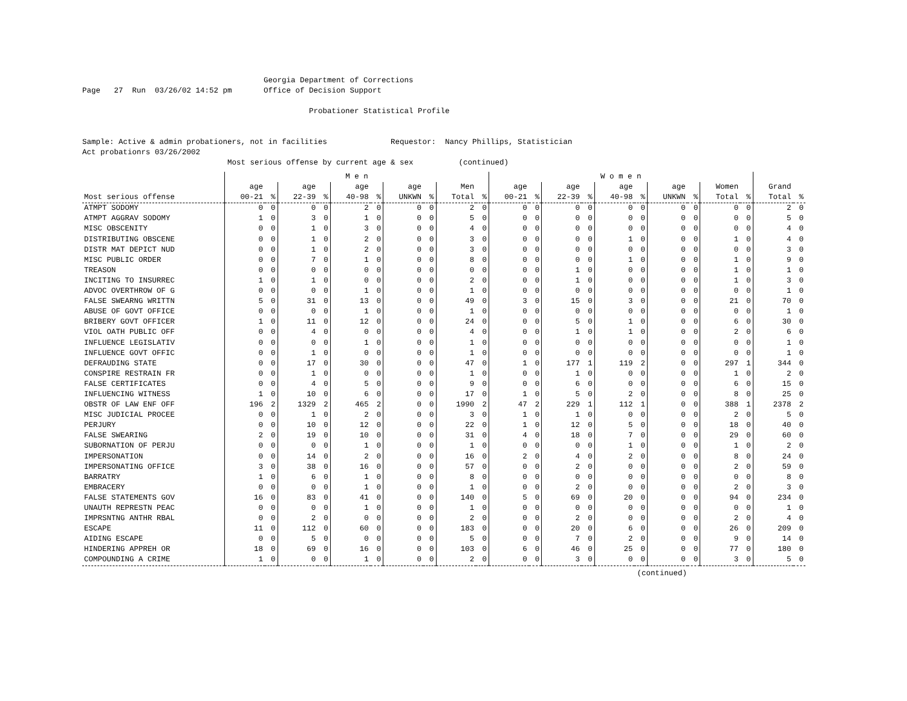Georgia Department of Corrections
Page   27  Run  03/26/02 14:52 pm       Office of Decision Support

                                                  Probationer Statistical Profile


Sample: Active & admin probationers, not in facilities              Requestor:  Nancy Phillips, Statistician
Act probationrs 03/26/2002
                                Most serious offense by current age & sex          (continued)
| | M e n | | | | | | | | | | W o m e n | | | | | | | | | | | |
| --- | --- | --- | --- | --- | --- | --- | --- | --- | --- | --- | --- | --- | --- | --- | --- | --- | --- | --- | --- | --- | --- | --- |
| | age | | age | | age | | age | | Men | | age | | age | | age | | age | | Women | | Grand | |
| Most serious offense | 00-21 | % | 22-39 | % | 40-98 | % | UNKWN | % | Total | % | 00-21 | % | 22-39 | % | 40-98 | % | UNKWN | % | Total | % | Total | % |
| ATMPT SODOMY | 0 | 0 | 0 | 0 | 2 | 0 | 0 | 0 | 2 | 0 | 0 | 0 | 0 | 0 | 0 | 0 | 0 | 0 | 0 | 0 | 2 | 0 |
| ATMPT AGGRAV SODOMY | 1 | 0 | 3 | 0 | 1 | 0 | 0 | 0 | 5 | 0 | 0 | 0 | 0 | 0 | 0 | 0 | 0 | 0 | 0 | 0 | 5 | 0 |
| MISC OBSCENITY | 0 | 0 | 1 | 0 | 3 | 0 | 0 | 0 | 4 | 0 | 0 | 0 | 0 | 0 | 0 | 0 | 0 | 0 | 0 | 0 | 4 | 0 |
| DISTRIBUTING OBSCENE | 0 | 0 | 1 | 0 | 2 | 0 | 0 | 0 | 3 | 0 | 0 | 0 | 0 | 0 | 1 | 0 | 0 | 0 | 1 | 0 | 4 | 0 |
| DISTR MAT DEPICT NUD | 0 | 0 | 1 | 0 | 2 | 0 | 0 | 0 | 3 | 0 | 0 | 0 | 0 | 0 | 0 | 0 | 0 | 0 | 0 | 0 | 3 | 0 |
| MISC PUBLIC ORDER | 0 | 0 | 7 | 0 | 1 | 0 | 0 | 0 | 8 | 0 | 0 | 0 | 0 | 0 | 1 | 0 | 0 | 0 | 1 | 0 | 9 | 0 |
| TREASON | 0 | 0 | 0 | 0 | 0 | 0 | 0 | 0 | 0 | 0 | 0 | 0 | 1 | 0 | 0 | 0 | 0 | 0 | 1 | 0 | 1 | 0 |
| INCITING TO INSURREC | 1 | 0 | 1 | 0 | 0 | 0 | 0 | 0 | 2 | 0 | 0 | 0 | 1 | 0 | 0 | 0 | 0 | 0 | 1 | 0 | 3 | 0 |
| ADVOC OVERTHROW OF G | 0 | 0 | 0 | 0 | 1 | 0 | 0 | 0 | 1 | 0 | 0 | 0 | 0 | 0 | 0 | 0 | 0 | 0 | 0 | 0 | 1 | 0 |
| FALSE SWEARNG WRITTN | 5 | 0 | 31 | 0 | 13 | 0 | 0 | 0 | 49 | 0 | 3 | 0 | 15 | 0 | 3 | 0 | 0 | 0 | 21 | 0 | 70 | 0 |
| ABUSE OF GOVT OFFICE | 0 | 0 | 0 | 0 | 1 | 0 | 0 | 0 | 1 | 0 | 0 | 0 | 0 | 0 | 0 | 0 | 0 | 0 | 0 | 0 | 1 | 0 |
| BRIBERY GOVT OFFICER | 1 | 0 | 11 | 0 | 12 | 0 | 0 | 0 | 24 | 0 | 0 | 0 | 5 | 0 | 1 | 0 | 0 | 0 | 6 | 0 | 30 | 0 |
| VIOL OATH PUBLIC OFF | 0 | 0 | 4 | 0 | 0 | 0 | 0 | 0 | 4 | 0 | 0 | 0 | 1 | 0 | 1 | 0 | 0 | 0 | 2 | 0 | 6 | 0 |
| INFLUENCE LEGISLATIV | 0 | 0 | 0 | 0 | 1 | 0 | 0 | 0 | 1 | 0 | 0 | 0 | 0 | 0 | 0 | 0 | 0 | 0 | 0 | 0 | 1 | 0 |
| INFLUENCE GOVT OFFIC | 0 | 0 | 1 | 0 | 0 | 0 | 0 | 0 | 1 | 0 | 0 | 0 | 0 | 0 | 0 | 0 | 0 | 0 | 0 | 0 | 1 | 0 |
| DEFRAUDING STATE | 0 | 0 | 17 | 0 | 30 | 0 | 0 | 0 | 47 | 0 | 1 | 0 | 177 | 1 | 119 | 2 | 0 | 0 | 297 | 1 | 344 | 0 |
| CONSPIRE RESTRAIN FR | 0 | 0 | 1 | 0 | 0 | 0 | 0 | 0 | 1 | 0 | 0 | 0 | 1 | 0 | 0 | 0 | 0 | 0 | 1 | 0 | 2 | 0 |
| FALSE CERTIFICATES | 0 | 0 | 4 | 0 | 5 | 0 | 0 | 0 | 9 | 0 | 0 | 0 | 6 | 0 | 0 | 0 | 0 | 0 | 6 | 0 | 15 | 0 |
| INFLUENCING WITNESS | 1 | 0 | 10 | 0 | 6 | 0 | 0 | 0 | 17 | 0 | 1 | 0 | 5 | 0 | 2 | 0 | 0 | 0 | 8 | 0 | 25 | 0 |
| OBSTR OF LAW ENF OFF | 196 | 2 | 1329 | 2 | 465 | 2 | 0 | 0 | 1990 | 2 | 47 | 2 | 229 | 1 | 112 | 1 | 0 | 0 | 388 | 1 | 2378 | 2 |
| MISC JUDICIAL PROCEE | 0 | 0 | 1 | 0 | 2 | 0 | 0 | 0 | 3 | 0 | 1 | 0 | 1 | 0 | 0 | 0 | 0 | 0 | 2 | 0 | 5 | 0 |
| PERJURY | 0 | 0 | 10 | 0 | 12 | 0 | 0 | 0 | 22 | 0 | 1 | 0 | 12 | 0 | 5 | 0 | 0 | 0 | 18 | 0 | 40 | 0 |
| FALSE SWEARING | 2 | 0 | 19 | 0 | 10 | 0 | 0 | 0 | 31 | 0 | 4 | 0 | 18 | 0 | 7 | 0 | 0 | 0 | 29 | 0 | 60 | 0 |
| SUBORNATION OF PERJU | 0 | 0 | 0 | 0 | 1 | 0 | 0 | 0 | 1 | 0 | 0 | 0 | 0 | 0 | 1 | 0 | 0 | 0 | 1 | 0 | 2 | 0 |
| IMPERSONATION | 0 | 0 | 14 | 0 | 2 | 0 | 0 | 0 | 16 | 0 | 2 | 0 | 4 | 0 | 2 | 0 | 0 | 0 | 8 | 0 | 24 | 0 |
| IMPERSONATING OFFICE | 3 | 0 | 38 | 0 | 16 | 0 | 0 | 0 | 57 | 0 | 0 | 0 | 2 | 0 | 0 | 0 | 0 | 0 | 2 | 0 | 59 | 0 |
| BARRATRY | 1 | 0 | 6 | 0 | 1 | 0 | 0 | 0 | 8 | 0 | 0 | 0 | 0 | 0 | 0 | 0 | 0 | 0 | 0 | 0 | 8 | 0 |
| EMBRACERY | 0 | 0 | 0 | 0 | 1 | 0 | 0 | 0 | 1 | 0 | 0 | 0 | 2 | 0 | 0 | 0 | 0 | 0 | 2 | 0 | 3 | 0 |
| FALSE STATEMENTS GOV | 16 | 0 | 83 | 0 | 41 | 0 | 0 | 0 | 140 | 0 | 5 | 0 | 69 | 0 | 20 | 0 | 0 | 0 | 94 | 0 | 234 | 0 |
| UNAUTH REPRESTN PEAC | 0 | 0 | 0 | 0 | 1 | 0 | 0 | 0 | 1 | 0 | 0 | 0 | 0 | 0 | 0 | 0 | 0 | 0 | 0 | 0 | 1 | 0 |
| IMPRSNTNG ANTHR RBAL | 0 | 0 | 2 | 0 | 0 | 0 | 0 | 0 | 2 | 0 | 0 | 0 | 2 | 0 | 0 | 0 | 0 | 0 | 2 | 0 | 4 | 0 |
| ESCAPE | 11 | 0 | 112 | 0 | 60 | 0 | 0 | 0 | 183 | 0 | 0 | 0 | 20 | 0 | 6 | 0 | 0 | 0 | 26 | 0 | 209 | 0 |
| AIDING ESCAPE | 0 | 0 | 5 | 0 | 0 | 0 | 0 | 0 | 5 | 0 | 0 | 0 | 7 | 0 | 2 | 0 | 0 | 0 | 9 | 0 | 14 | 0 |
| HINDERING APPREH OR | 18 | 0 | 69 | 0 | 16 | 0 | 0 | 0 | 103 | 0 | 6 | 0 | 46 | 0 | 25 | 0 | 0 | 0 | 77 | 0 | 180 | 0 |
| COMPOUNDING A CRIME | 1 | 0 | 0 | 0 | 1 | 0 | 0 | 0 | 2 | 0 | 0 | 0 | 3 | 0 | 0 | 0 | 0 | 0 | 3 | 0 | 5 | 0 |
(continued)